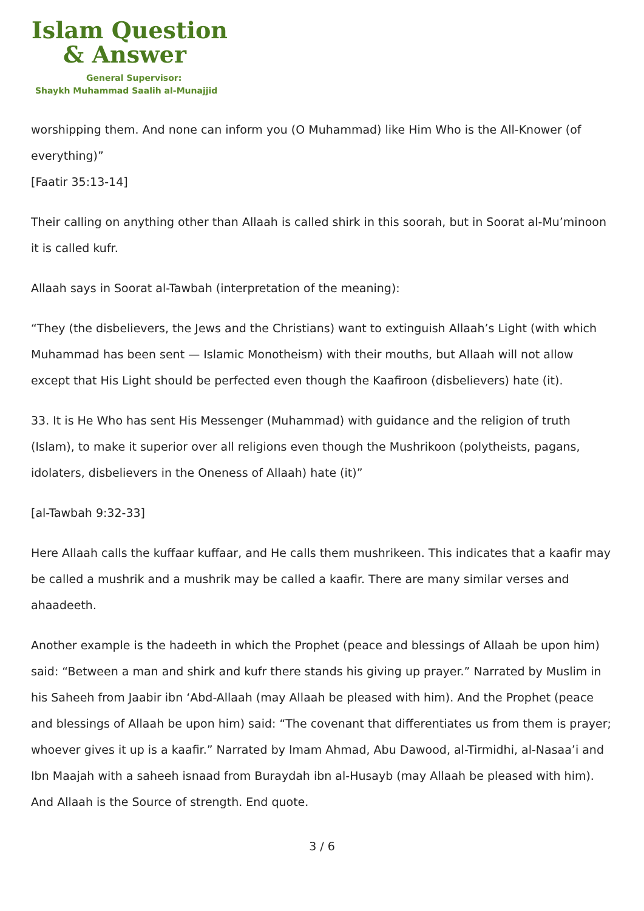Islam Question
& Answer
General Supervisor:
Shaykh Muhammad Saalih al-Munajjid
worshipping them. And none can inform you (O Muhammad) like Him Who is the All-Knower (of everything)”
[Faatir 35:13-14]
Their calling on anything other than Allaah is called shirk in this soorah, but in Soorat al-Mu’minoon it is called kufr.
Allaah says in Soorat al-Tawbah (interpretation of the meaning):
“They (the disbelievers, the Jews and the Christians) want to extinguish Allaah’s Light (with which Muhammad has been sent — Islamic Monotheism) with their mouths, but Allaah will not allow except that His Light should be perfected even though the Kaafiroon (disbelievers) hate (it).
33. It is He Who has sent His Messenger (Muhammad) with guidance and the religion of truth (Islam), to make it superior over all religions even though the Mushrikoon (polytheists, pagans, idolaters, disbelievers in the Oneness of Allaah) hate (it)”
[al-Tawbah 9:32-33]
Here Allaah calls the kuffaar kuffaar, and He calls them mushrikeen. This indicates that a kaafir may be called a mushrik and a mushrik may be called a kaafir. There are many similar verses and ahaadeeth.
Another example is the hadeeth in which the Prophet (peace and blessings of Allaah be upon him) said: “Between a man and shirk and kufr there stands his giving up prayer.” Narrated by Muslim in his Saheeh from Jaabir ibn ‘Abd-Allaah (may Allaah be pleased with him). And the Prophet (peace and blessings of Allaah be upon him) said: “The covenant that differentiates us from them is prayer; whoever gives it up is a kaafir.” Narrated by Imam Ahmad, Abu Dawood, al-Tirmidhi, al-Nasaa’i and Ibn Maajah with a saheeh isnaad from Buraydah ibn al-Husayb (may Allaah be pleased with him). And Allaah is the Source of strength. End quote.
3 / 6